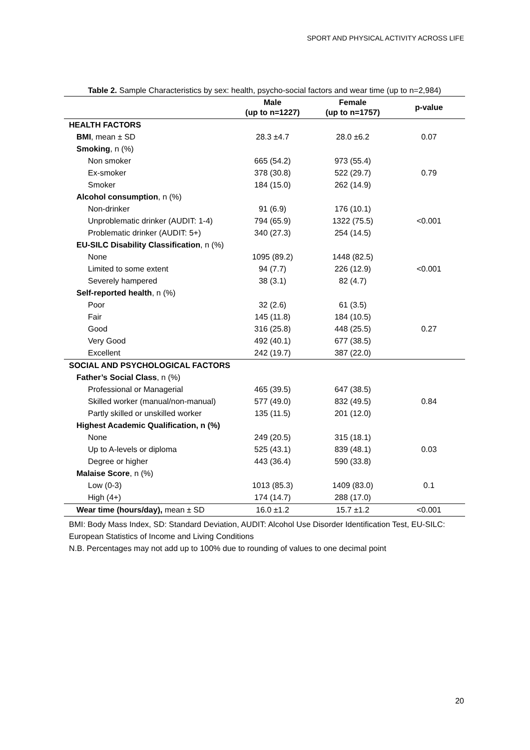SPORT AND PHYSICAL ACTIVITY ACROSS LIFE
Table 2. Sample Characteristics by sex: health, psycho-social factors and wear time (up to n=2,984)
| | Male (up to n=1227) | Female (up to n=1757) | p-value |
| --- | --- | --- | --- |
| HEALTH FACTORS | | | |
| BMI , mean ± SD | 28.3 ±4.7 | 28.0 ±6.2 | 0.07 |
| Smoking , n (%) | | | |
| Non smoker | 665 (54.2) | 973 (55.4) | |
| Ex-smoker | 378 (30.8) | 522 (29.7) | 0.79 |
| Smoker | 184 (15.0) | 262 (14.9) | |
| Alcohol consumption , n (%) | | | |
| Non-drinker | 91 (6.9) | 176 (10.1) | |
| Unproblematic drinker (AUDIT: 1-4) | 794 (65.9) | 1322 (75.5) | <0.001 |
| Problematic drinker (AUDIT: 5+) | 340 (27.3) | 254 (14.5) | |
| EU-SILC Disability Classification , n (%) | | | |
| None | 1095 (89.2) | 1448 (82.5) | |
| Limited to some extent | 94 (7.7) | 226 (12.9) | <0.001 |
| Severely hampered | 38 (3.1) | 82 (4.7) | |
| Self-reported health , n (%) | | | |
| Poor | 32 (2.6) | 61 (3.5) | |
| Fair | 145 (11.8) | 184 (10.5) | |
| Good | 316 (25.8) | 448 (25.5) | 0.27 |
| Very Good | 492 (40.1) | 677 (38.5) | |
| Excellent | 242 (19.7) | 387 (22.0) | |
| SOCIAL AND PSYCHOLOGICAL FACTORS | | | |
| Father’s Social Class , n (%) | | | |
| Professional or Managerial | 465 (39.5) | 647 (38.5) | |
| Skilled worker (manual/non-manual) | 577 (49.0) | 832 (49.5) | 0.84 |
| Partly skilled or unskilled worker | 135 (11.5) | 201 (12.0) | |
| Highest Academic Qualification, n (%) | | | |
| None | 249 (20.5) | 315 (18.1) | |
| Up to A-levels or diploma | 525 (43.1) | 839 (48.1) | 0.03 |
| Degree or higher | 443 (36.4) | 590 (33.8) | |
| Malaise Score , n (%) | | | |
| Low (0-3) | 1013 (85.3) | 1409 (83.0) | 0.1 |
| High (4+) | 174 (14.7) | 288 (17.0) | |
| Wear time (hours/day), mean ± SD | 16.0 ±1.2 | 15.7 ±1.2 | <0.001 |
BMI: Body Mass Index, SD: Standard Deviation, AUDIT: Alcohol Use Disorder Identification Test, EU-SILC: European Statistics of Income and Living Conditions
N.B. Percentages may not add up to 100% due to rounding of values to one decimal point
20